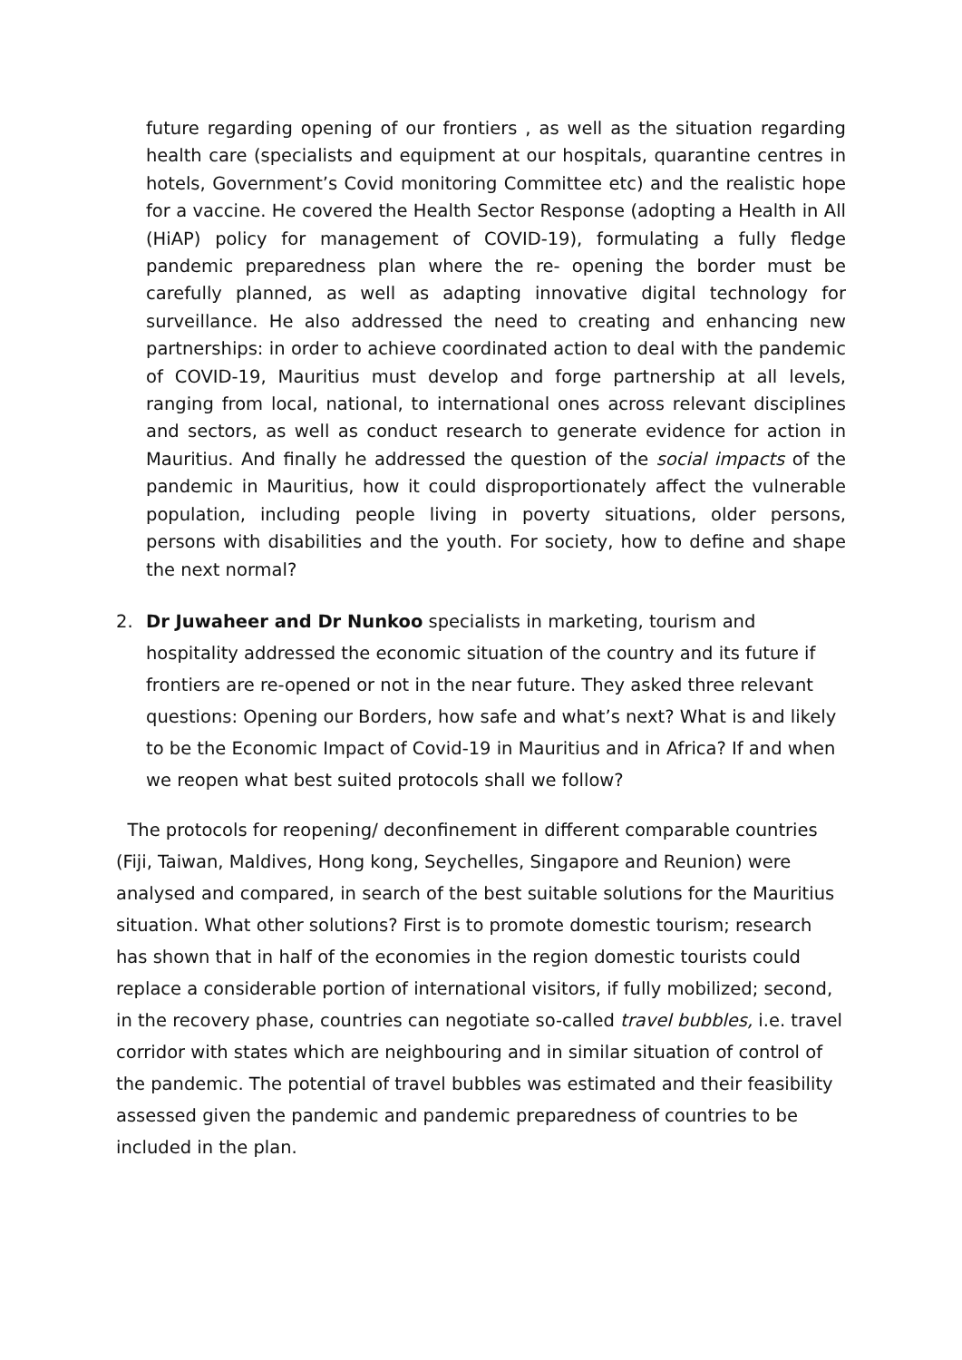future regarding opening of our frontiers , as well as the situation regarding health care (specialists and equipment at our hospitals, quarantine centres in hotels, Government’s Covid monitoring Committee etc) and the realistic hope for a vaccine. He covered the Health Sector Response (adopting a Health in All (HiAP) policy for management of COVID-19), formulating a fully fledge pandemic preparedness plan where the re- opening the border must be carefully planned, as well as adapting innovative digital technology for surveillance. He also addressed the need to creating and enhancing new partnerships: in order to achieve coordinated action to deal with the pandemic of COVID-19, Mauritius must develop and forge partnership at all levels, ranging from local, national, to international ones across relevant disciplines and sectors, as well as conduct research to generate evidence for action in Mauritius. And finally he addressed the question of the social impacts of the pandemic in Mauritius, how it could disproportionately affect the vulnerable population, including people living in poverty situations, older persons, persons with disabilities and the youth. For society, how to define and shape the next normal?
2. Dr Juwaheer and Dr Nunkoo specialists in marketing, tourism and hospitality addressed the economic situation of the country and its future if frontiers are re-opened or not in the near future. They asked three relevant questions: Opening our Borders, how safe and what’s next? What is and likely to be the Economic Impact of Covid-19 in Mauritius and in Africa? If and when we reopen what best suited protocols shall we follow?
The protocols for reopening/ deconfinement in different comparable countries (Fiji, Taiwan, Maldives, Hong kong, Seychelles, Singapore and Reunion) were analysed and compared, in search of the best suitable solutions for the Mauritius situation. What other solutions? First is to promote domestic tourism; research has shown that in half of the economies in the region domestic tourists could replace a considerable portion of international visitors, if fully mobilized; second, in the recovery phase, countries can negotiate so-called travel bubbles, i.e. travel corridor with states which are neighbouring and in similar situation of control of the pandemic. The potential of travel bubbles was estimated and their feasibility assessed given the pandemic and pandemic preparedness of countries to be included in the plan.